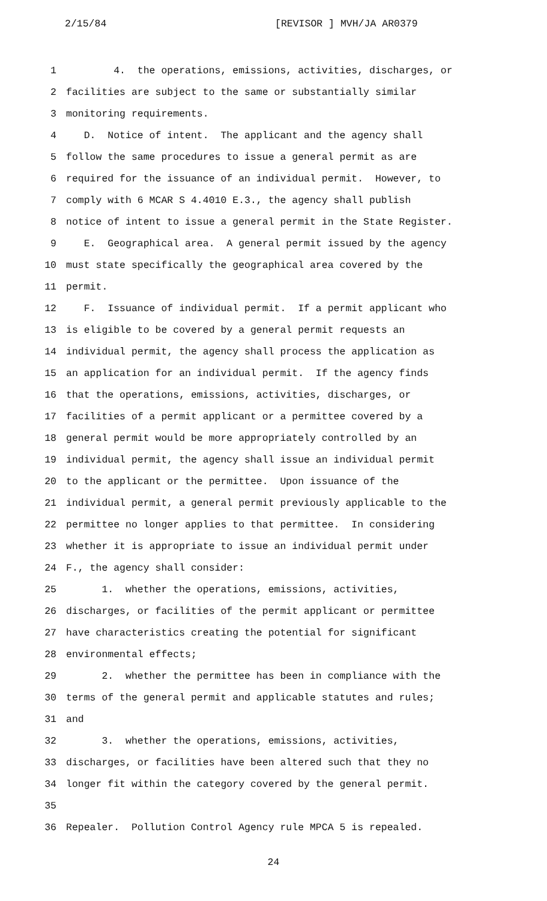2/15/84 [REVISOR ] MVH/JA AR0379
1 4. the operations, emissions, activities, discharges, or
2 facilities are subject to the same or substantially similar
3 monitoring requirements.
4 D. Notice of intent. The applicant and the agency shall
5 follow the same procedures to issue a general permit as are
6 required for the issuance of an individual permit. However, to
7 comply with 6 MCAR S 4.4010 E.3., the agency shall publish
8 notice of intent to issue a general permit in the State Register.
9 E. Geographical area. A general permit issued by the agency
10 must state specifically the geographical area covered by the
11 permit.
12 F. Issuance of individual permit. If a permit applicant who
13 is eligible to be covered by a general permit requests an
14 individual permit, the agency shall process the application as
15 an application for an individual permit. If the agency finds
16 that the operations, emissions, activities, discharges, or
17 facilities of a permit applicant or a permittee covered by a
18 general permit would be more appropriately controlled by an
19 individual permit, the agency shall issue an individual permit
20 to the applicant or the permittee. Upon issuance of the
21 individual permit, a general permit previously applicable to the
22 permittee no longer applies to that permittee. In considering
23 whether it is appropriate to issue an individual permit under
24 F., the agency shall consider:
25 1. whether the operations, emissions, activities,
26 discharges, or facilities of the permit applicant or permittee
27 have characteristics creating the potential for significant
28 environmental effects;
29 2. whether the permittee has been in compliance with the
30 terms of the general permit and applicable statutes and rules;
31 and
32 3. whether the operations, emissions, activities,
33 discharges, or facilities have been altered such that they no
34 longer fit within the category covered by the general permit.
35
36 Repealer. Pollution Control Agency rule MPCA 5 is repealed.
24